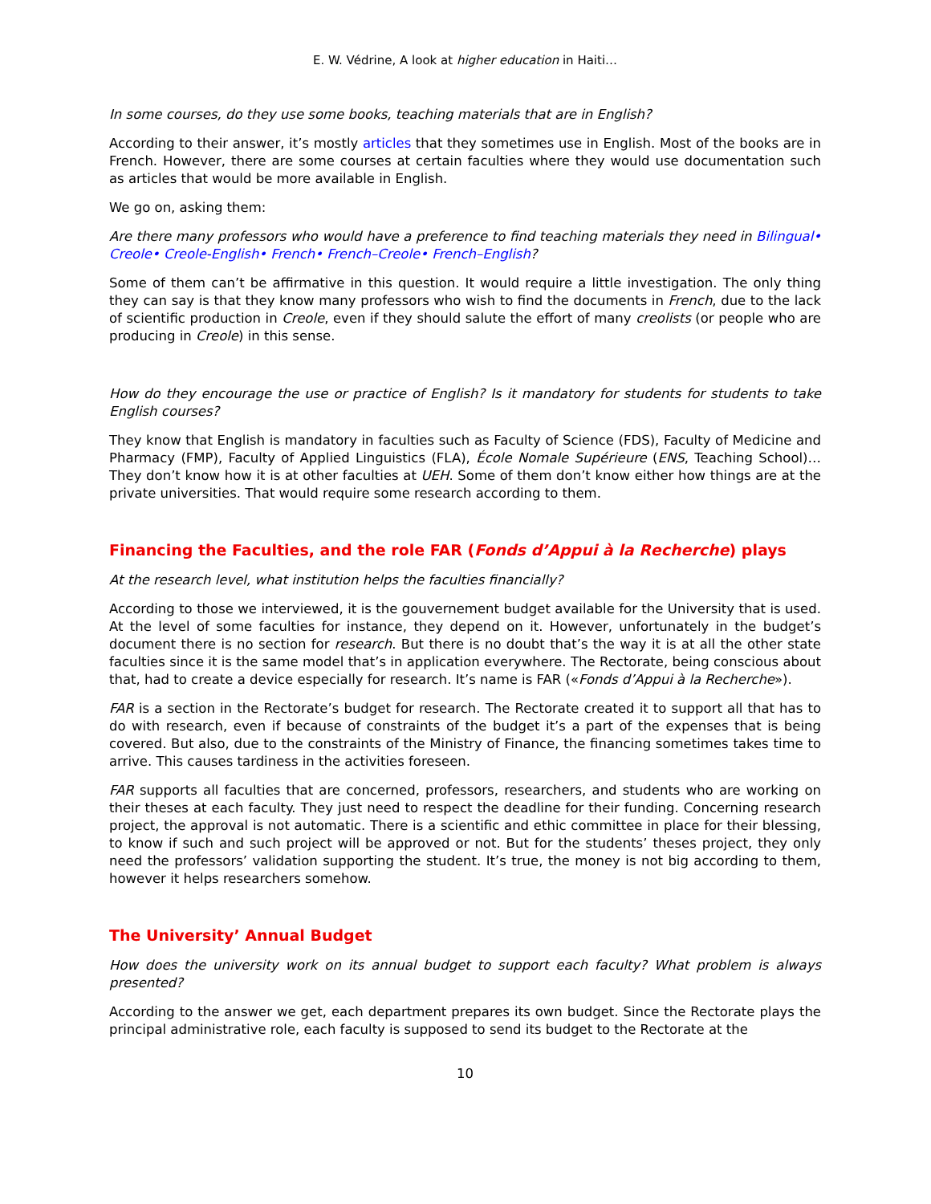E. W. Védrine, A look at higher education in Haiti…
In some courses, do they use some books, teaching materials that are in English?
According to their answer, it’s mostly articles that they sometimes use in English. Most of the books are in French. However, there are some courses at certain faculties where they would use documentation such as articles that would be more available in English.
We go on, asking them:
Are there many professors who would have a preference to find teaching materials they need in Bilingual• Creole• Creole-English• French• French–Creole• French–English?
Some of them can’t be affirmative in this question. It would require a little investigation. The only thing they can say is that they know many professors who wish to find the documents in French, due to the lack of scientific production in Creole, even if they should salute the effort of many creolists (or people who are producing in Creole) in this sense.
How do they encourage the use or practice of English? Is it mandatory for students for students to take English courses?
They know that English is mandatory in faculties such as Faculty of Science (FDS), Faculty of Medicine and Pharmacy (FMP), Faculty of Applied Linguistics (FLA), École Nomale Supérieure (ENS, Teaching School)… They don’t know how it is at other faculties at UEH. Some of them don’t know either how things are at the private universities. That would require some research according to them.
Financing the Faculties, and the role FAR (Fonds d’Appui à la Recherche) plays
At the research level, what institution helps the faculties financially?
According to those we interviewed, it is the gouvernement budget available for the University that is used. At the level of some faculties for instance, they depend on it. However, unfortunately in the budget’s document there is no section for research. But there is no doubt that’s the way it is at all the other state faculties since it is the same model that’s in application everywhere. The Rectorate, being conscious about that, had to create a device especially for research. It’s name is FAR («Fonds d’Appui à la Recherche»).
FAR is a section in the Rectorate’s budget for research. The Rectorate created it to support all that has to do with research, even if because of constraints of the budget it’s a part of the expenses that is being covered. But also, due to the constraints of the Ministry of Finance, the financing sometimes takes time to arrive. This causes tardiness in the activities foreseen.
FAR supports all faculties that are concerned, professors, researchers, and students who are working on their theses at each faculty. They just need to respect the deadline for their funding. Concerning research project, the approval is not automatic. There is a scientific and ethic committee in place for their blessing, to know if such and such project will be approved or not. But for the students’ theses project, they only need the professors’ validation supporting the student. It’s true, the money is not big according to them, however it helps researchers somehow.
The University’ Annual Budget
How does the university work on its annual budget to support each faculty? What problem is always presented?
According to the answer we get, each department prepares its own budget. Since the Rectorate plays the principal administrative role, each faculty is supposed to send its budget to the Rectorate at the
10